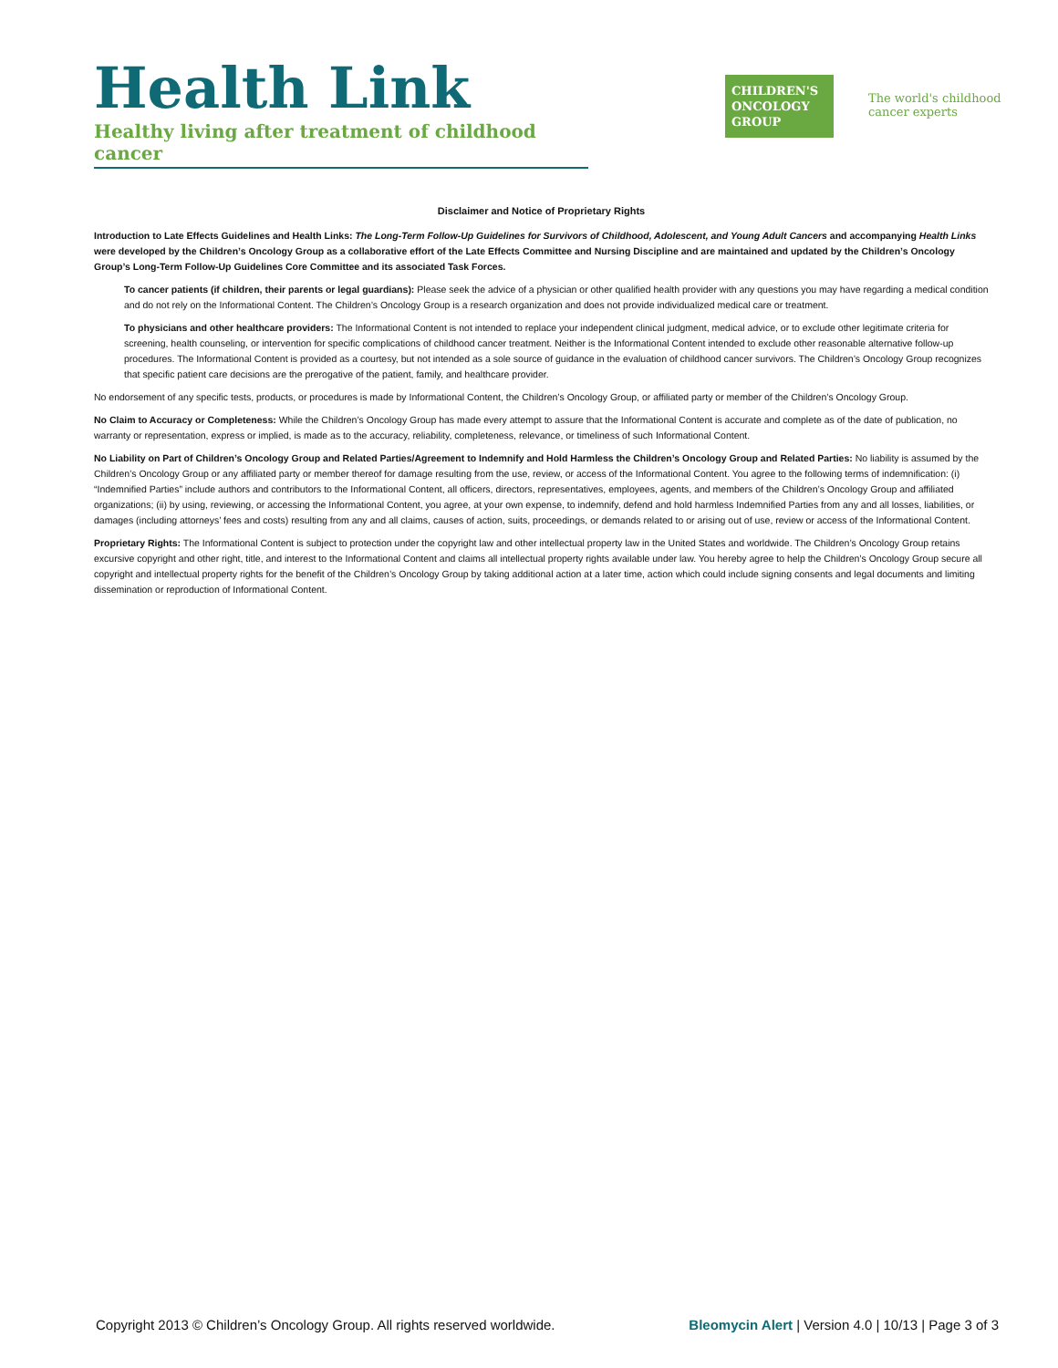Health Link
Healthy living after treatment of childhood cancer
CHILDREN'S
ONCOLOGY
GROUP
The world's childhood
cancer experts
Disclaimer and Notice of Proprietary Rights
Introduction to Late Effects Guidelines and Health Links: The Long-Term Follow-Up Guidelines for Survivors of Childhood, Adolescent, and Young Adult Cancers and accompanying Health Links were developed by the Children’s Oncology Group as a collaborative effort of the Late Effects Committee and Nursing Discipline and are maintained and updated by the Children’s Oncology Group’s Long-Term Follow-Up Guidelines Core Committee and its associated Task Forces.
To cancer patients (if children, their parents or legal guardians): Please seek the advice of a physician or other qualified health provider with any questions you may have regarding a medical condition and do not rely on the Informational Content. The Children’s Oncology Group is a research organization and does not provide individualized medical care or treatment.
To physicians and other healthcare providers: The Informational Content is not intended to replace your independent clinical judgment, medical advice, or to exclude other legitimate criteria for screening, health counseling, or intervention for specific complications of childhood cancer treatment. Neither is the Informational Content intended to exclude other reasonable alternative follow-up procedures. The Informational Content is provided as a courtesy, but not intended as a sole source of guidance in the evaluation of childhood cancer survivors. The Children’s Oncology Group recognizes that specific patient care decisions are the prerogative of the patient, family, and healthcare provider.
No endorsement of any specific tests, products, or procedures is made by Informational Content, the Children’s Oncology Group, or affiliated party or member of the Children’s Oncology Group.
No Claim to Accuracy or Completeness: While the Children’s Oncology Group has made every attempt to assure that the Informational Content is accurate and complete as of the date of publication, no warranty or representation, express or implied, is made as to the accuracy, reliability, completeness, relevance, or timeliness of such Informational Content.
No Liability on Part of Children’s Oncology Group and Related Parties/Agreement to Indemnify and Hold Harmless the Children’s Oncology Group and Related Parties: No liability is assumed by the Children’s Oncology Group or any affiliated party or member thereof for damage resulting from the use, review, or access of the Informational Content. You agree to the following terms of indemnification: (i) “Indemnified Parties” include authors and contributors to the Informational Content, all officers, directors, representatives, employees, agents, and members of the Children’s Oncology Group and affiliated organizations; (ii) by using, reviewing, or accessing the Informational Content, you agree, at your own expense, to indemnify, defend and hold harmless Indemnified Parties from any and all losses, liabilities, or damages (including attorneys’ fees and costs) resulting from any and all claims, causes of action, suits, proceedings, or demands related to or arising out of use, review or access of the Informational Content.
Proprietary Rights: The Informational Content is subject to protection under the copyright law and other intellectual property law in the United States and worldwide. The Children’s Oncology Group retains excursive copyright and other right, title, and interest to the Informational Content and claims all intellectual property rights available under law. You hereby agree to help the Children’s Oncology Group secure all copyright and intellectual property rights for the benefit of the Children’s Oncology Group by taking additional action at a later time, action which could include signing consents and legal documents and limiting dissemination or reproduction of Informational Content.
Copyright 2013 © Children’s Oncology Group. All rights reserved worldwide. Bleomycin Alert | Version 4.0 | 10/13 | Page 3 of 3